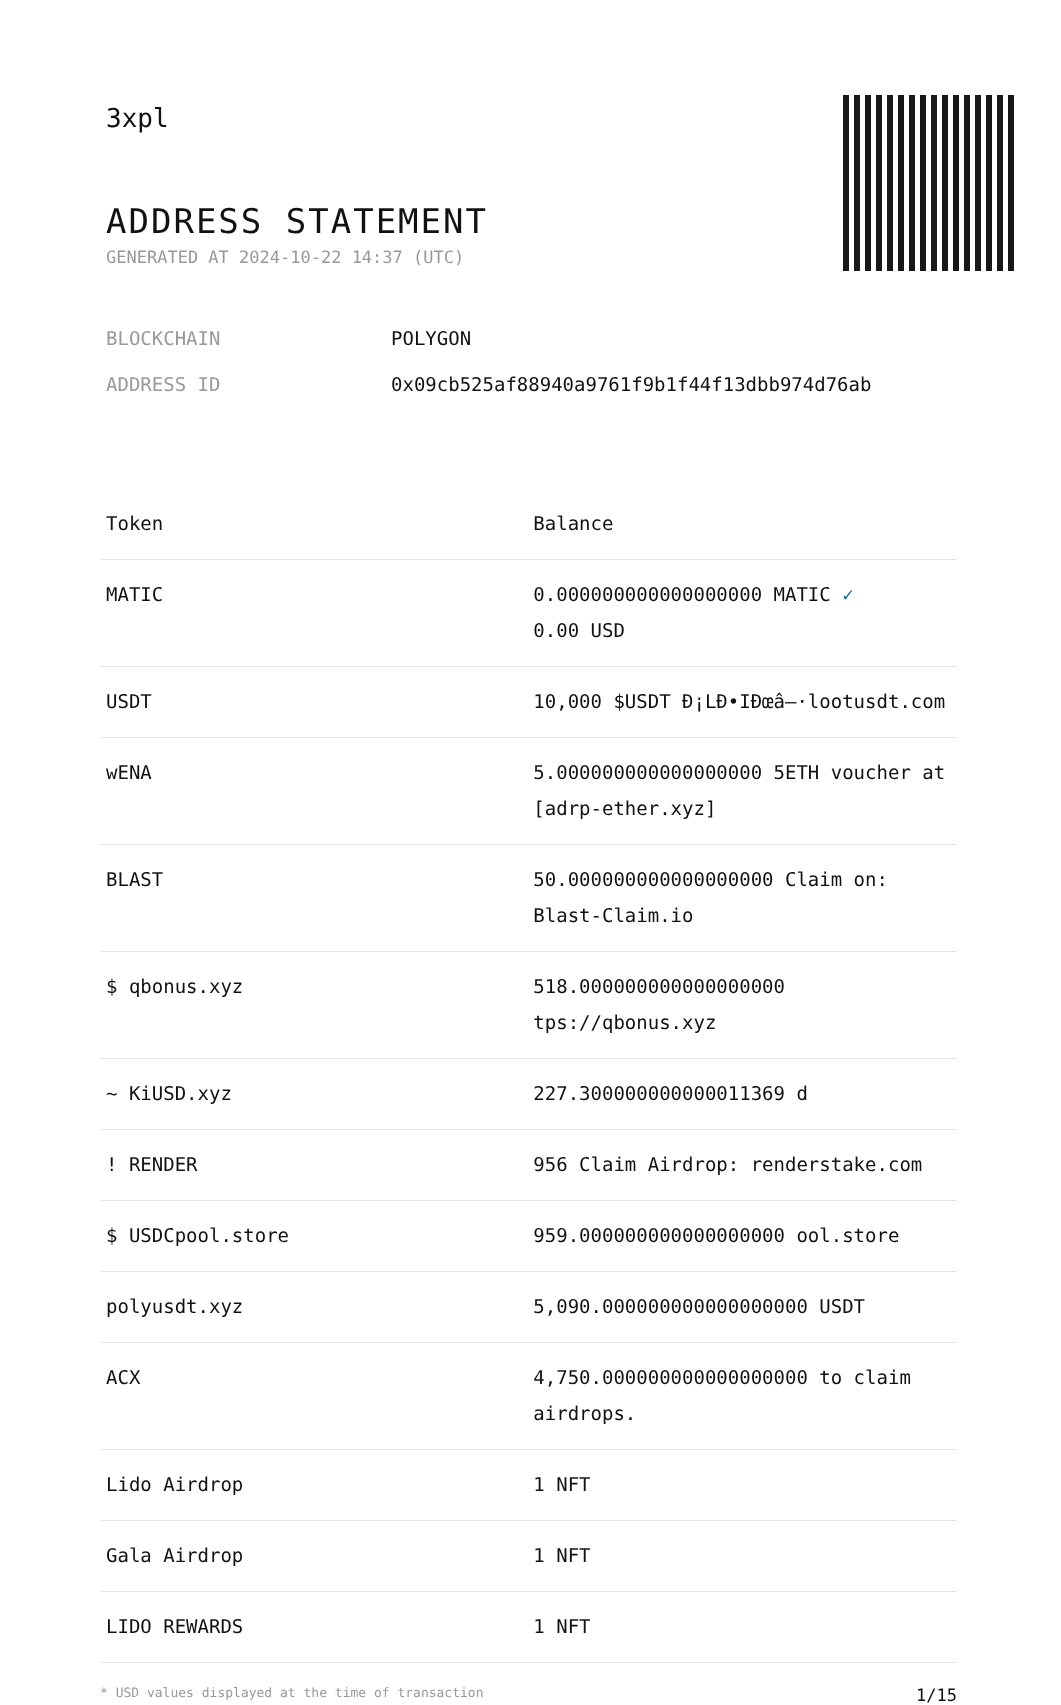3xpl
ADDRESS STATEMENT
GENERATED AT 2024-10-22 14:37 (UTC)
BLOCKCHAIN POLYGON
ADDRESS ID 0x09cb525af88940a9761f9b1f44f13dbb974d76ab
| Token | Balance |
| --- | --- |
| MATIC | 0.000000000000000000 MATIC ✓ 0.00 USD |
| USDT | 10,000 $USDT Ð¡LÐ•IÐœâ–·lootusdt.com |
| wENA | 5.000000000000000000 5ETH voucher at [adrp-ether.xyz] |
| BLAST | 50.000000000000000000 Claim on: Blast-Claim.io |
| $ qbonus.xyz | 518.000000000000000000 tps://qbonus.xyz |
| ~ KiUSD.xyz | 227.300000000000011369 d |
| ! RENDER | 956 Claim Airdrop: renderstake.com |
| $ USDCpool.store | 959.000000000000000000 ool.store |
| polyusdt.xyz | 5,090.000000000000000000 USDT |
| ACX | 4,750.000000000000000000 to claim airdrops. |
| Lido Airdrop | 1 NFT |
| Gala Airdrop | 1 NFT |
| LIDO REWARDS | 1 NFT |
* USD values displayed at the time of transaction 1/15